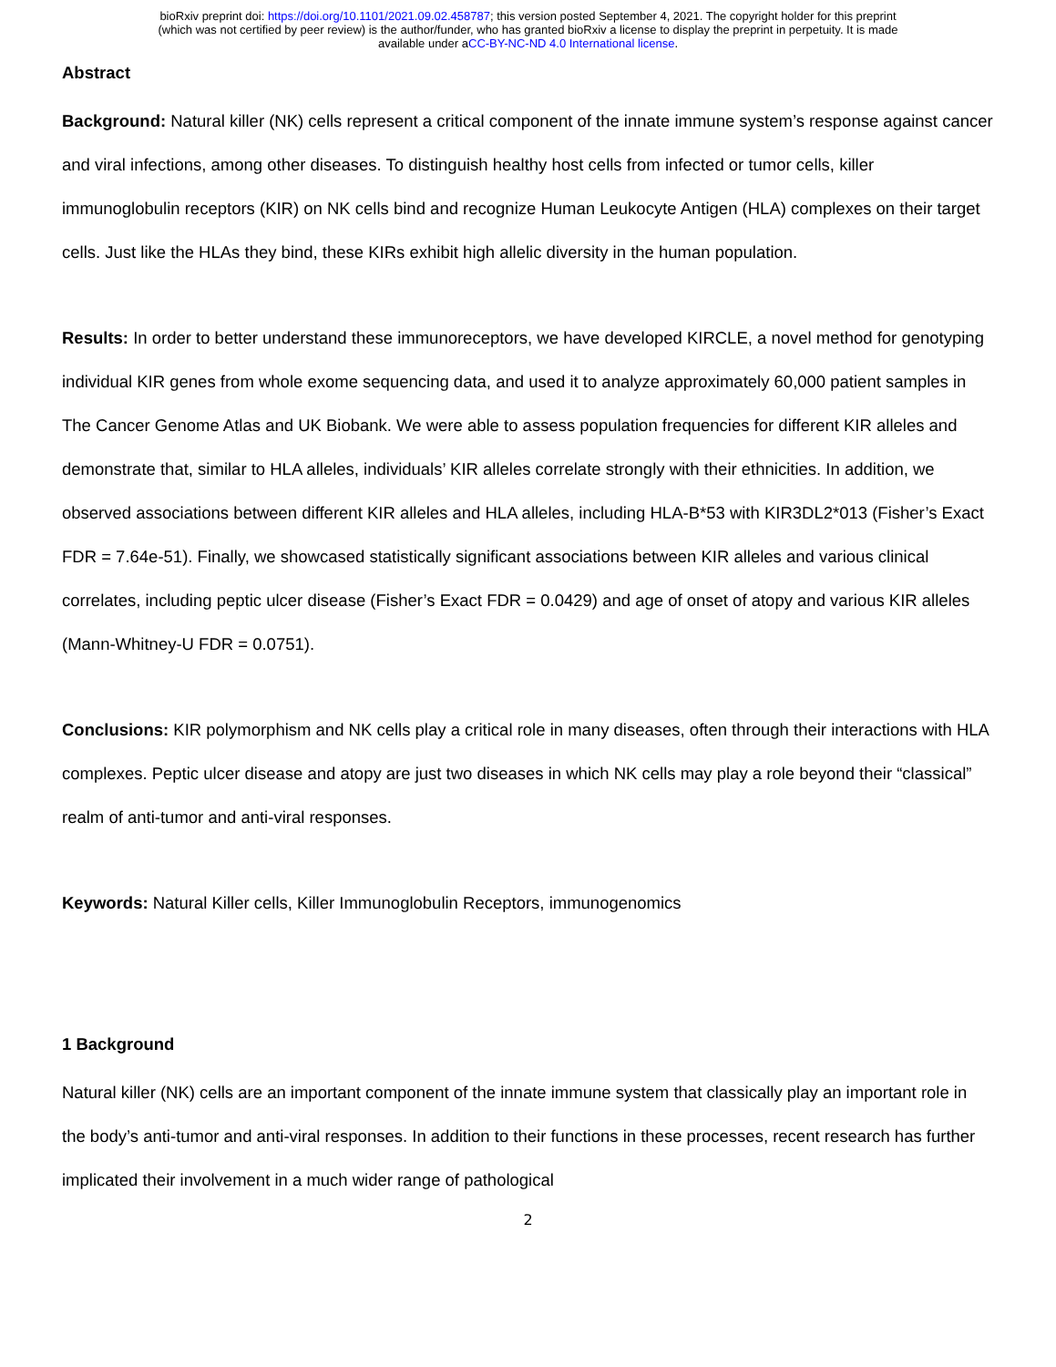bioRxiv preprint doi: https://doi.org/10.1101/2021.09.02.458787; this version posted September 4, 2021. The copyright holder for this preprint
(which was not certified by peer review) is the author/funder, who has granted bioRxiv a license to display the preprint in perpetuity. It is made
available under aCC-BY-NC-ND 4.0 International license.
Abstract
Background: Natural killer (NK) cells represent a critical component of the innate immune system’s response against cancer and viral infections, among other diseases. To distinguish healthy host cells from infected or tumor cells, killer immunoglobulin receptors (KIR) on NK cells bind and recognize Human Leukocyte Antigen (HLA) complexes on their target cells. Just like the HLAs they bind, these KIRs exhibit high allelic diversity in the human population.
Results: In order to better understand these immunoreceptors, we have developed KIRCLE, a novel method for genotyping individual KIR genes from whole exome sequencing data, and used it to analyze approximately 60,000 patient samples in The Cancer Genome Atlas and UK Biobank. We were able to assess population frequencies for different KIR alleles and demonstrate that, similar to HLA alleles, individuals’ KIR alleles correlate strongly with their ethnicities. In addition, we observed associations between different KIR alleles and HLA alleles, including HLA-B*53 with KIR3DL2*013 (Fisher’s Exact FDR = 7.64e-51). Finally, we showcased statistically significant associations between KIR alleles and various clinical correlates, including peptic ulcer disease (Fisher’s Exact FDR = 0.0429) and age of onset of atopy and various KIR alleles (Mann-Whitney-U FDR = 0.0751).
Conclusions: KIR polymorphism and NK cells play a critical role in many diseases, often through their interactions with HLA complexes. Peptic ulcer disease and atopy are just two diseases in which NK cells may play a role beyond their “classical” realm of anti-tumor and anti-viral responses.
Keywords: Natural Killer cells, Killer Immunoglobulin Receptors, immunogenomics
1 Background
Natural killer (NK) cells are an important component of the innate immune system that classically play an important role in the body’s anti-tumor and anti-viral responses. In addition to their functions in these processes, recent research has further implicated their involvement in a much wider range of pathological
2